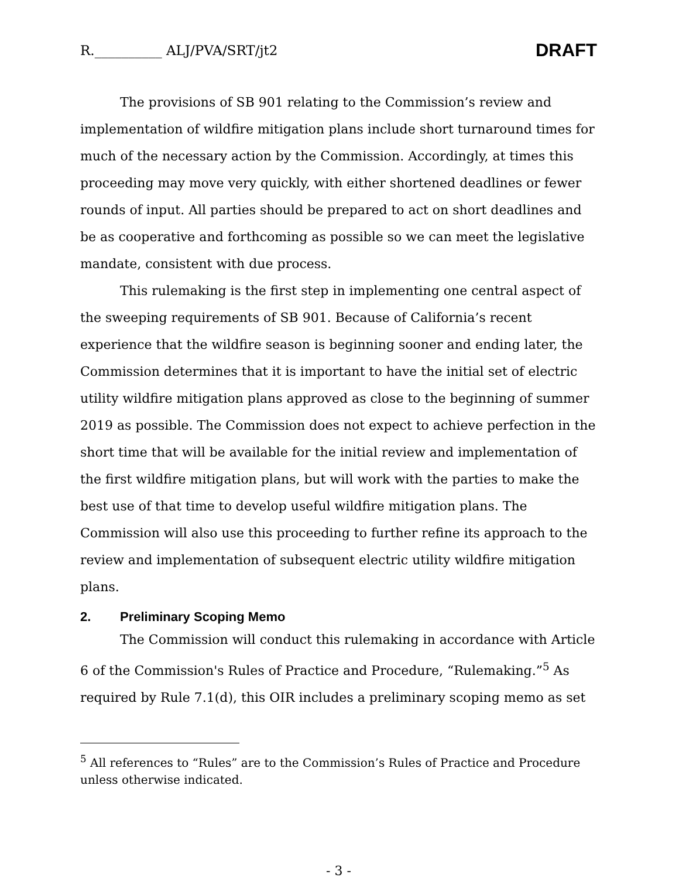R.__________ ALJ/PVA/SRT/jt2
DRAFT
The provisions of SB 901 relating to the Commission’s review and implementation of wildfire mitigation plans include short turnaround times for much of the necessary action by the Commission. Accordingly, at times this proceeding may move very quickly, with either shortened deadlines or fewer rounds of input. All parties should be prepared to act on short deadlines and be as cooperative and forthcoming as possible so we can meet the legislative mandate, consistent with due process.
This rulemaking is the first step in implementing one central aspect of the sweeping requirements of SB 901. Because of California’s recent experience that the wildfire season is beginning sooner and ending later, the Commission determines that it is important to have the initial set of electric utility wildfire mitigation plans approved as close to the beginning of summer 2019 as possible. The Commission does not expect to achieve perfection in the short time that will be available for the initial review and implementation of the first wildfire mitigation plans, but will work with the parties to make the best use of that time to develop useful wildfire mitigation plans. The Commission will also use this proceeding to further refine its approach to the review and implementation of subsequent electric utility wildfire mitigation plans.
2. Preliminary Scoping Memo
The Commission will conduct this rulemaking in accordance with Article 6 of the Commission's Rules of Practice and Procedure, “Rulemaking.”<sup>5</sup> As required by Rule 7.1(d), this OIR includes a preliminary scoping memo as set
<sup>5</sup> All references to “Rules” are to the Commission’s Rules of Practice and Procedure unless otherwise indicated.
- 3 -